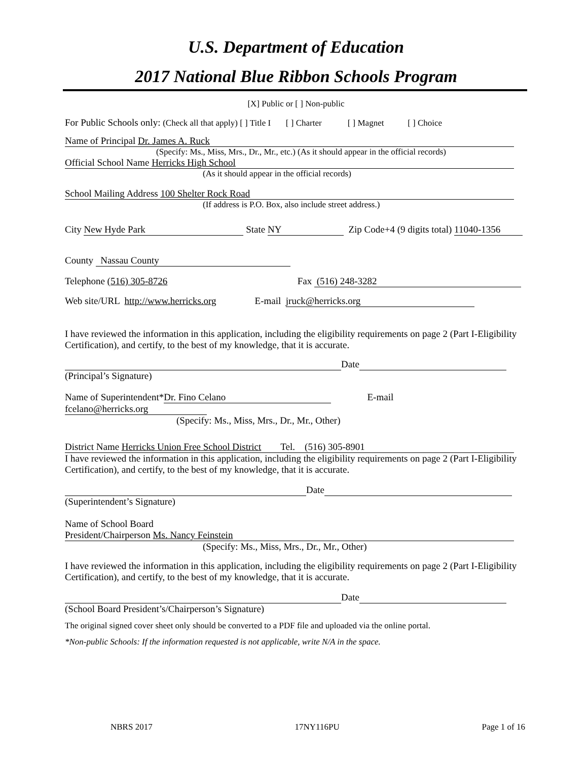U.S. Department of Education
2017 National Blue Ribbon Schools Program
[X] Public or [ ] Non-public
For Public Schools only: (Check all that apply) [ ] Title I [ ] Charter [ ] Magnet [ ] Choice
Name of Principal Dr. James A. Ruck
(Specify: Ms., Miss, Mrs., Dr., Mr., etc.) (As it should appear in the official records)
Official School Name Herricks High School
(As it should appear in the official records)
School Mailing Address 100 Shelter Rock Road
(If address is P.O. Box, also include street address.)
City New Hyde Park State NY Zip Code+4 (9 digits total) 11040-1356
County Nassau County
Telephone (516) 305-8726 Fax (516) 248-3282
Web site/URL http://www.herricks.org E-mail jruck@herricks.org
I have reviewed the information in this application, including the eligibility requirements on page 2 (Part I-Eligibility Certification), and certify, to the best of my knowledge, that it is accurate.
Date
(Principal’s Signature)
Name of Superintendent* Dr. Fino Celano E-mail fcelano@herricks.org
(Specify: Ms., Miss, Mrs., Dr., Mr., Other)
District Name Herricks Union Free School District Tel. (516) 305-8901
I have reviewed the information in this application, including the eligibility requirements on page 2 (Part I-Eligibility Certification), and certify, to the best of my knowledge, that it is accurate.
Date
(Superintendent’s Signature)
Name of School Board
President/Chairperson Ms. Nancy Feinstein
(Specify: Ms., Miss, Mrs., Dr., Mr., Other)
I have reviewed the information in this application, including the eligibility requirements on page 2 (Part I-Eligibility Certification), and certify, to the best of my knowledge, that it is accurate.
Date
(School Board President’s/Chairperson’s Signature)
The original signed cover sheet only should be converted to a PDF file and uploaded via the online portal.
*Non-public Schools: If the information requested is not applicable, write N/A in the space.
NBRS 2017 17NY116PU Page 1 of 16